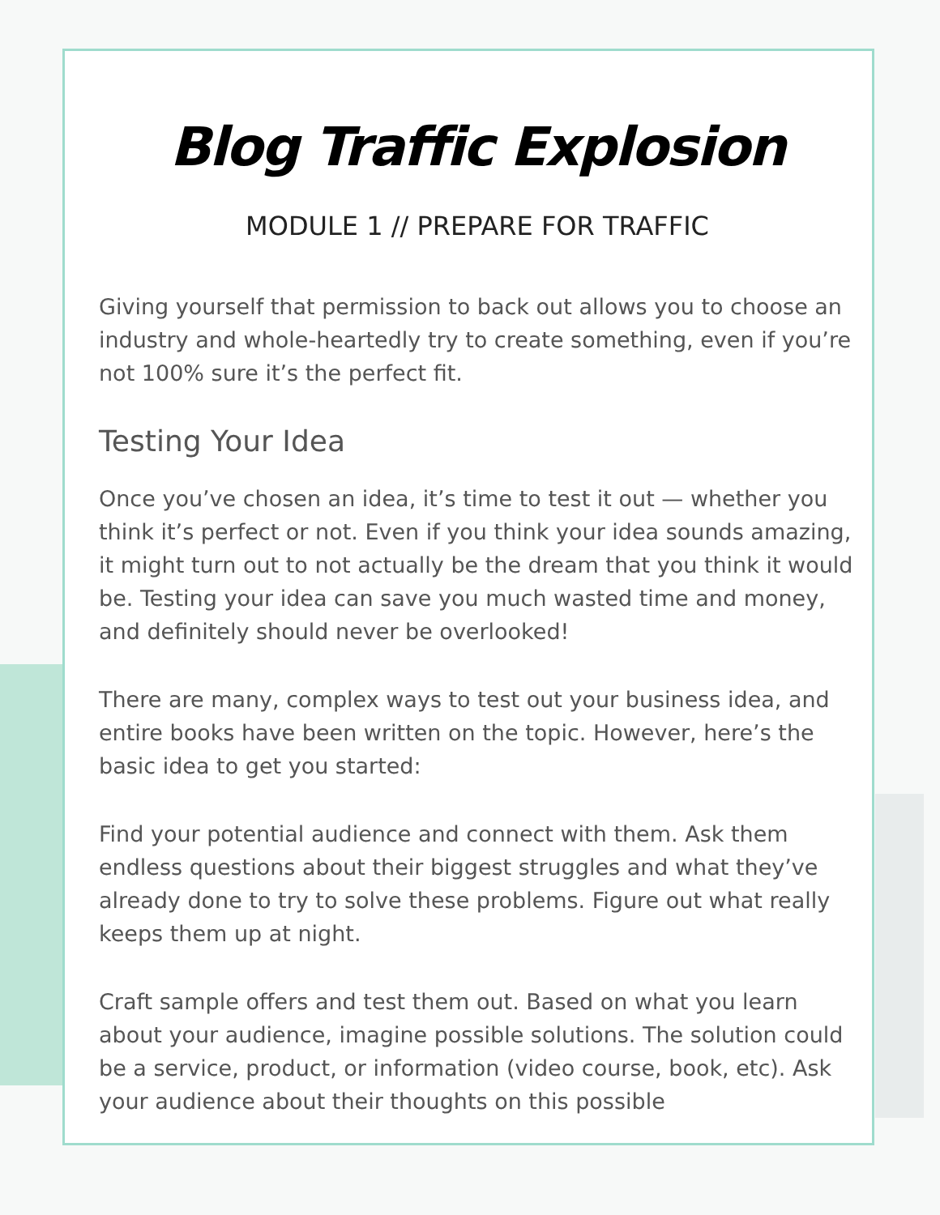Blog Traffic Explosion
MODULE 1 // PREPARE FOR TRAFFIC
Giving yourself that permission to back out allows you to choose an industry and whole-heartedly try to create something, even if you’re not 100% sure it’s the perfect fit.
Testing Your Idea
Once you’ve chosen an idea, it’s time to test it out — whether you think it’s perfect or not. Even if you think your idea sounds amazing, it might turn out to not actually be the dream that you think it would be. Testing your idea can save you much wasted time and money, and definitely should never be overlooked!
There are many, complex ways to test out your business idea, and entire books have been written on the topic. However, here’s the basic idea to get you started:
Find your potential audience and connect with them. Ask them endless questions about their biggest struggles and what they’ve already done to try to solve these problems. Figure out what really keeps them up at night.
Craft sample offers and test them out. Based on what you learn about your audience, imagine possible solutions. The solution could be a service, product, or information (video course, book, etc). Ask your audience about their thoughts on this possible